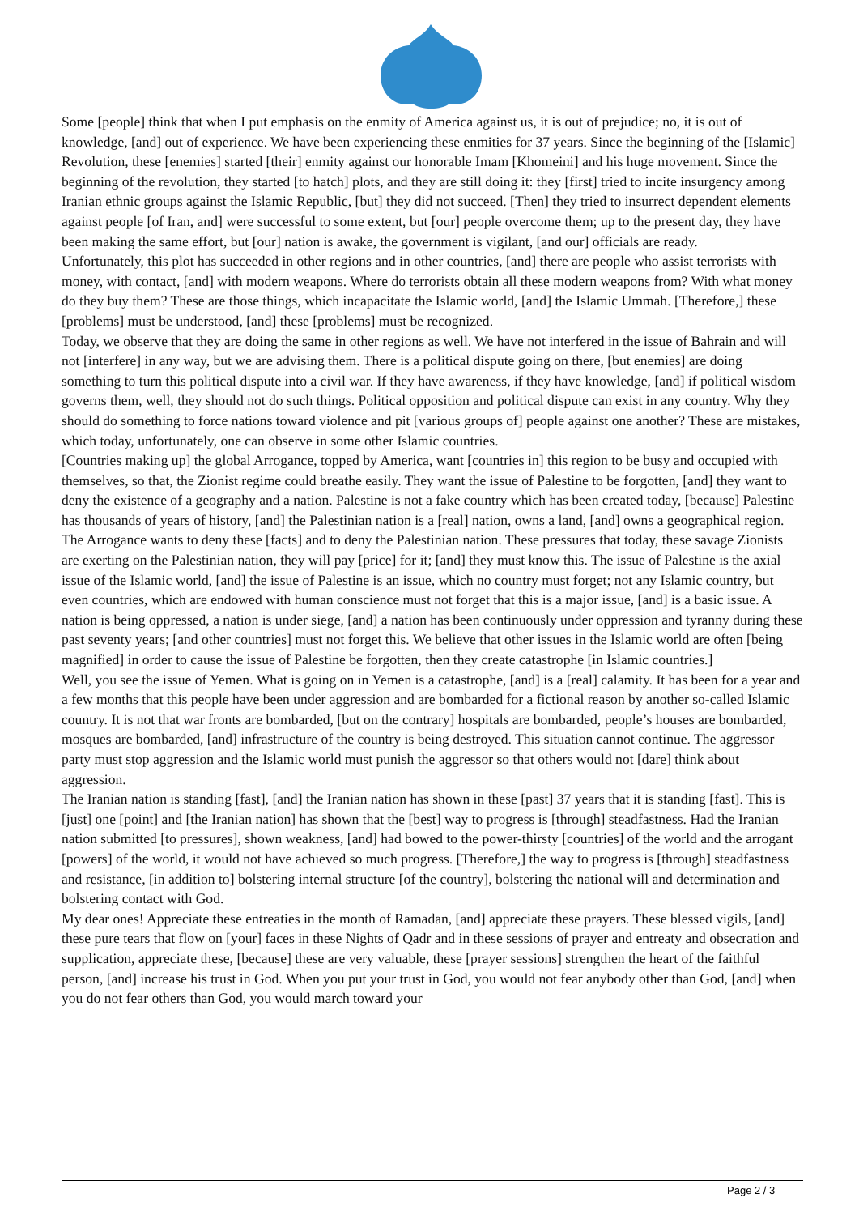Some [people] think that when I put emphasis on the enmity of America against us, it is out of prejudice; no, it is out of knowledge, [and] out of experience. We have been experiencing these enmities for 37 years. Since the beginning of the [Islamic] Revolution, these [enemies] started [their] enmity against our honorable Imam [Khomeini] and his huge movement. Since the beginning of the revolution, they started [to hatch] plots, and they are still doing it: they [first] tried to incite insurgency among Iranian ethnic groups against the Islamic Republic, [but] they did not succeed. [Then] they tried to insurrect dependent elements against people [of Iran, and] were successful to some extent, but [our] people overcome them; up to the present day, they have been making the same effort, but [our] nation is awake, the government is vigilant, [and our] officials are ready.
Unfortunately, this plot has succeeded in other regions and in other countries, [and] there are people who assist terrorists with money, with contact, [and] with modern weapons. Where do terrorists obtain all these modern weapons from? With what money do they buy them? These are those things, which incapacitate the Islamic world, [and] the Islamic Ummah. [Therefore,] these [problems] must be understood, [and] these [problems] must be recognized.
Today, we observe that they are doing the same in other regions as well. We have not interfered in the issue of Bahrain and will not [interfere] in any way, but we are advising them. There is a political dispute going on there, [but enemies] are doing something to turn this political dispute into a civil war. If they have awareness, if they have knowledge, [and] if political wisdom governs them, well, they should not do such things. Political opposition and political dispute can exist in any country. Why they should do something to force nations toward violence and pit [various groups of] people against one another? These are mistakes, which today, unfortunately, one can observe in some other Islamic countries.
[Countries making up] the global Arrogance, topped by America, want [countries in] this region to be busy and occupied with themselves, so that, the Zionist regime could breathe easily. They want the issue of Palestine to be forgotten, [and] they want to deny the existence of a geography and a nation. Palestine is not a fake country which has been created today, [because] Palestine has thousands of years of history, [and] the Palestinian nation is a [real] nation, owns a land, [and] owns a geographical region. The Arrogance wants to deny these [facts] and to deny the Palestinian nation. These pressures that today, these savage Zionists are exerting on the Palestinian nation, they will pay [price] for it; [and] they must know this. The issue of Palestine is the axial issue of the Islamic world, [and] the issue of Palestine is an issue, which no country must forget; not any Islamic country, but even countries, which are endowed with human conscience must not forget that this is a major issue, [and] is a basic issue. A nation is being oppressed, a nation is under siege, [and] a nation has been continuously under oppression and tyranny during these past seventy years; [and other countries] must not forget this. We believe that other issues in the Islamic world are often [being magnified] in order to cause the issue of Palestine be forgotten, then they create catastrophe [in Islamic countries.]
Well, you see the issue of Yemen. What is going on in Yemen is a catastrophe, [and] is a [real] calamity. It has been for a year and a few months that this people have been under aggression and are bombarded for a fictional reason by another so-called Islamic country. It is not that war fronts are bombarded, [but on the contrary] hospitals are bombarded, people’s houses are bombarded, mosques are bombarded, [and] infrastructure of the country is being destroyed. This situation cannot continue. The aggressor party must stop aggression and the Islamic world must punish the aggressor so that others would not [dare] think about aggression.
The Iranian nation is standing [fast], [and] the Iranian nation has shown in these [past] 37 years that it is standing [fast]. This is [just] one [point] and [the Iranian nation] has shown that the [best] way to progress is [through] steadfastness. Had the Iranian nation submitted [to pressures], shown weakness, [and] had bowed to the power-thirsty [countries] of the world and the arrogant [powers] of the world, it would not have achieved so much progress. [Therefore,] the way to progress is [through] steadfastness and resistance, [in addition to] bolstering internal structure [of the country], bolstering the national will and determination and bolstering contact with God.
My dear ones! Appreciate these entreaties in the month of Ramadan, [and] appreciate these prayers. These blessed vigils, [and] these pure tears that flow on [your] faces in these Nights of Qadr and in these sessions of prayer and entreaty and obsecration and supplication, appreciate these, [because] these are very valuable, these [prayer sessions] strengthen the heart of the faithful person, [and] increase his trust in God. When you put your trust in God, you would not fear anybody other than God, [and] when you do not fear others than God, you would march toward your
Page 2 / 3